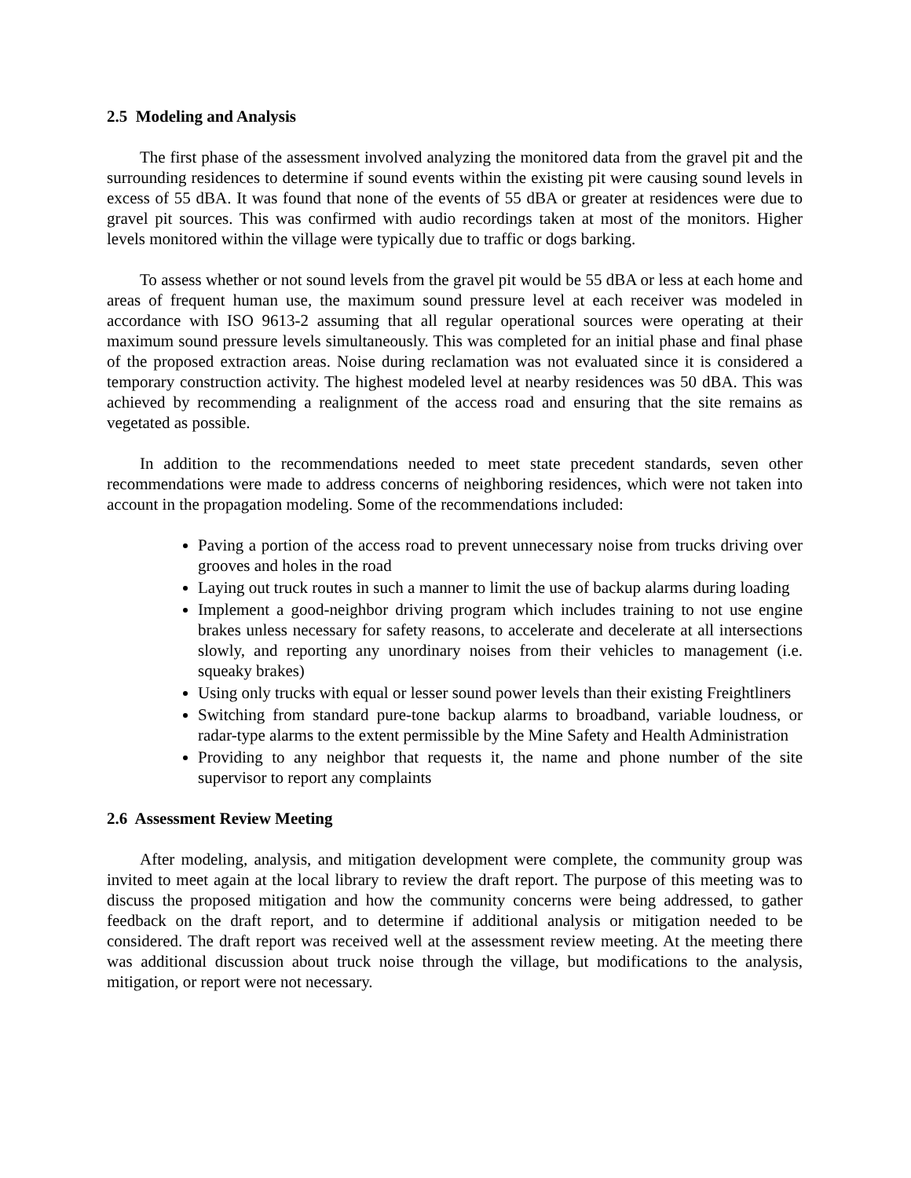2.5 Modeling and Analysis
The first phase of the assessment involved analyzing the monitored data from the gravel pit and the surrounding residences to determine if sound events within the existing pit were causing sound levels in excess of 55 dBA. It was found that none of the events of 55 dBA or greater at residences were due to gravel pit sources. This was confirmed with audio recordings taken at most of the monitors. Higher levels monitored within the village were typically due to traffic or dogs barking.
To assess whether or not sound levels from the gravel pit would be 55 dBA or less at each home and areas of frequent human use, the maximum sound pressure level at each receiver was modeled in accordance with ISO 9613-2 assuming that all regular operational sources were operating at their maximum sound pressure levels simultaneously. This was completed for an initial phase and final phase of the proposed extraction areas. Noise during reclamation was not evaluated since it is considered a temporary construction activity. The highest modeled level at nearby residences was 50 dBA. This was achieved by recommending a realignment of the access road and ensuring that the site remains as vegetated as possible.
In addition to the recommendations needed to meet state precedent standards, seven other recommendations were made to address concerns of neighboring residences, which were not taken into account in the propagation modeling. Some of the recommendations included:
Paving a portion of the access road to prevent unnecessary noise from trucks driving over grooves and holes in the road
Laying out truck routes in such a manner to limit the use of backup alarms during loading
Implement a good-neighbor driving program which includes training to not use engine brakes unless necessary for safety reasons, to accelerate and decelerate at all intersections slowly, and reporting any unordinary noises from their vehicles to management (i.e. squeaky brakes)
Using only trucks with equal or lesser sound power levels than their existing Freightliners
Switching from standard pure-tone backup alarms to broadband, variable loudness, or radar-type alarms to the extent permissible by the Mine Safety and Health Administration
Providing to any neighbor that requests it, the name and phone number of the site supervisor to report any complaints
2.6 Assessment Review Meeting
After modeling, analysis, and mitigation development were complete, the community group was invited to meet again at the local library to review the draft report. The purpose of this meeting was to discuss the proposed mitigation and how the community concerns were being addressed, to gather feedback on the draft report, and to determine if additional analysis or mitigation needed to be considered. The draft report was received well at the assessment review meeting. At the meeting there was additional discussion about truck noise through the village, but modifications to the analysis, mitigation, or report were not necessary.